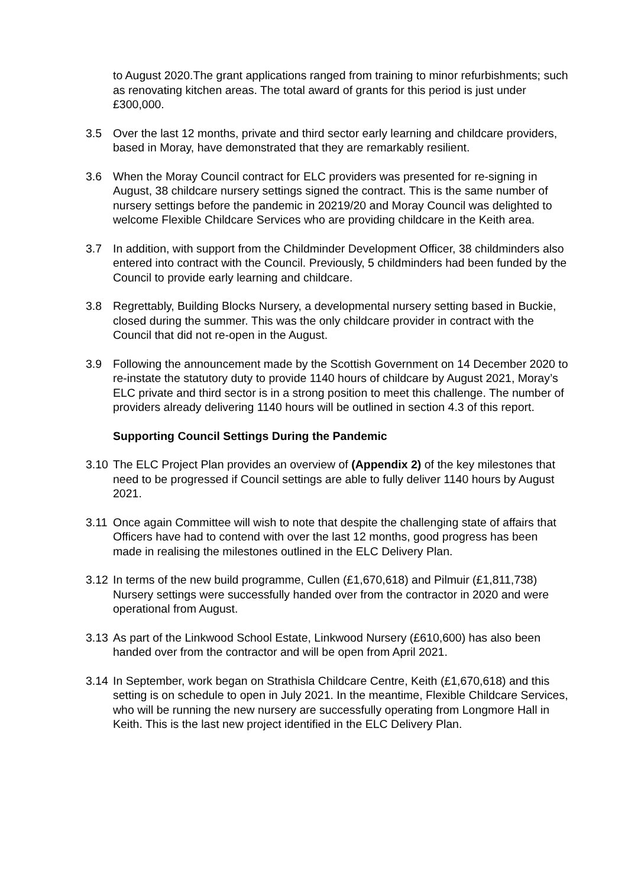to August 2020.The grant applications ranged from training to minor refurbishments; such as renovating kitchen areas. The total award of grants for this period is just under £300,000.
3.5 Over the last 12 months, private and third sector early learning and childcare providers, based in Moray, have demonstrated that they are remarkably resilient.
3.6 When the Moray Council contract for ELC providers was presented for re-signing in August, 38 childcare nursery settings signed the contract. This is the same number of nursery settings before the pandemic in 20219/20 and Moray Council was delighted to welcome Flexible Childcare Services who are providing childcare in the Keith area.
3.7 In addition, with support from the Childminder Development Officer, 38 childminders also entered into contract with the Council. Previously, 5 childminders had been funded by the Council to provide early learning and childcare.
3.8 Regrettably, Building Blocks Nursery, a developmental nursery setting based in Buckie, closed during the summer. This was the only childcare provider in contract with the Council that did not re-open in the August.
3.9 Following the announcement made by the Scottish Government on 14 December 2020 to re-instate the statutory duty to provide 1140 hours of childcare by August 2021, Moray’s ELC private and third sector is in a strong position to meet this challenge. The number of providers already delivering 1140 hours will be outlined in section 4.3 of this report.
Supporting Council Settings During the Pandemic
3.10
The ELC Project Plan provides an overview of (Appendix 2) of the key milestones that need to be progressed if Council settings are able to fully deliver 1140 hours by August 2021.
3.11
Once again Committee will wish to note that despite the challenging state of affairs that Officers have had to contend with over the last 12 months, good progress has been made in realising the milestones outlined in the ELC Delivery Plan.
3.12
In terms of the new build programme, Cullen (£1,670,618) and Pilmuir (£1,811,738) Nursery settings were successfully handed over from the contractor in 2020 and were operational from August.
3.13
As part of the Linkwood School Estate, Linkwood Nursery (£610,600) has also been handed over from the contractor and will be open from April 2021.
3.14
In September, work began on Strathisla Childcare Centre, Keith (£1,670,618) and this setting is on schedule to open in July 2021. In the meantime, Flexible Childcare Services, who will be running the new nursery are successfully operating from Longmore Hall in Keith. This is the last new project identified in the ELC Delivery Plan.